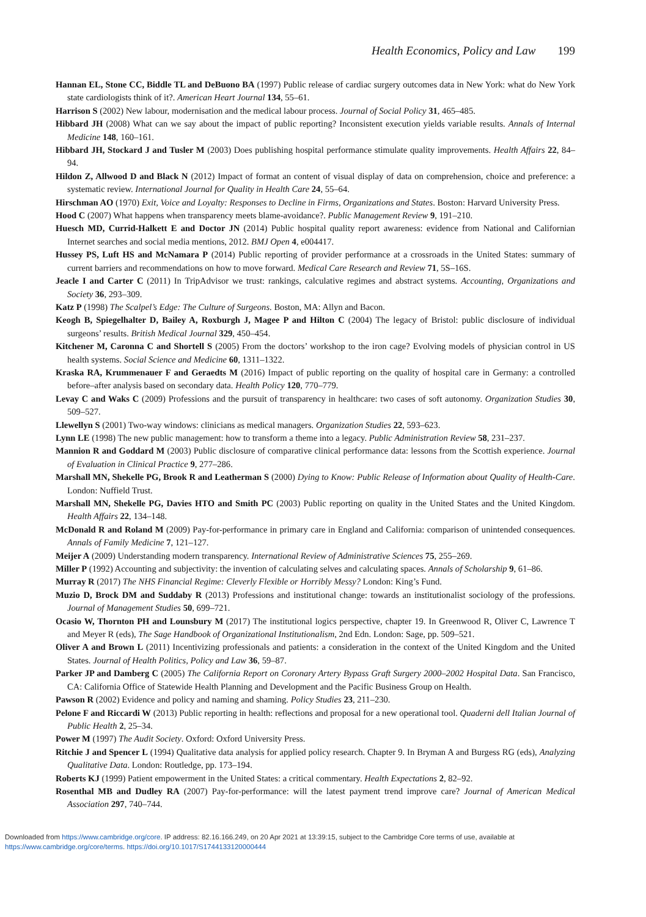Health Economics, Policy and Law 199
Hannan EL, Stone CC, Biddle TL and DeBuono BA (1997) Public release of cardiac surgery outcomes data in New York: what do New York state cardiologists think of it?. American Heart Journal 134, 55–61.
Harrison S (2002) New labour, modernisation and the medical labour process. Journal of Social Policy 31, 465–485.
Hibbard JH (2008) What can we say about the impact of public reporting? Inconsistent execution yields variable results. Annals of Internal Medicine 148, 160–161.
Hibbard JH, Stockard J and Tusler M (2003) Does publishing hospital performance stimulate quality improvements. Health Affairs 22, 84–94.
Hildon Z, Allwood D and Black N (2012) Impact of format an content of visual display of data on comprehension, choice and preference: a systematic review. International Journal for Quality in Health Care 24, 55–64.
Hirschman AO (1970) Exit, Voice and Loyalty: Responses to Decline in Firms, Organizations and States. Boston: Harvard University Press.
Hood C (2007) What happens when transparency meets blame-avoidance?. Public Management Review 9, 191–210.
Huesch MD, Currid-Halkett E and Doctor JN (2014) Public hospital quality report awareness: evidence from National and Californian Internet searches and social media mentions, 2012. BMJ Open 4, e004417.
Hussey PS, Luft HS and McNamara P (2014) Public reporting of provider performance at a crossroads in the United States: summary of current barriers and recommendations on how to move forward. Medical Care Research and Review 71, 5S–16S.
Jeacle I and Carter C (2011) In TripAdvisor we trust: rankings, calculative regimes and abstract systems. Accounting, Organizations and Society 36, 293–309.
Katz P (1998) The Scalpel’s Edge: The Culture of Surgeons. Boston, MA: Allyn and Bacon.
Keogh B, Spiegelhalter D, Bailey A, Roxburgh J, Magee P and Hilton C (2004) The legacy of Bristol: public disclosure of individual surgeons’ results. British Medical Journal 329, 450–454.
Kitchener M, Caronna C and Shortell S (2005) From the doctors’ workshop to the iron cage? Evolving models of physician control in US health systems. Social Science and Medicine 60, 1311–1322.
Kraska RA, Krummenauer F and Geraedts M (2016) Impact of public reporting on the quality of hospital care in Germany: a controlled before–after analysis based on secondary data. Health Policy 120, 770–779.
Levay C and Waks C (2009) Professions and the pursuit of transparency in healthcare: two cases of soft autonomy. Organization Studies 30, 509–527.
Llewellyn S (2001) Two-way windows: clinicians as medical managers. Organization Studies 22, 593–623.
Lynn LE (1998) The new public management: how to transform a theme into a legacy. Public Administration Review 58, 231–237.
Mannion R and Goddard M (2003) Public disclosure of comparative clinical performance data: lessons from the Scottish experience. Journal of Evaluation in Clinical Practice 9, 277–286.
Marshall MN, Shekelle PG, Brook R and Leatherman S (2000) Dying to Know: Public Release of Information about Quality of Health-Care. London: Nuffield Trust.
Marshall MN, Shekelle PG, Davies HTO and Smith PC (2003) Public reporting on quality in the United States and the United Kingdom. Health Affairs 22, 134–148.
McDonald R and Roland M (2009) Pay-for-performance in primary care in England and California: comparison of unintended consequences. Annals of Family Medicine 7, 121–127.
Meijer A (2009) Understanding modern transparency. International Review of Administrative Sciences 75, 255–269.
Miller P (1992) Accounting and subjectivity: the invention of calculating selves and calculating spaces. Annals of Scholarship 9, 61–86.
Murray R (2017) The NHS Financial Regime: Cleverly Flexible or Horribly Messy? London: King’s Fund.
Muzio D, Brock DM and Suddaby R (2013) Professions and institutional change: towards an institutionalist sociology of the professions. Journal of Management Studies 50, 699–721.
Ocasio W, Thornton PH and Lounsbury M (2017) The institutional logics perspective, chapter 19. In Greenwood R, Oliver C, Lawrence T and Meyer R (eds), The Sage Handbook of Organizational Institutionalism, 2nd Edn. London: Sage, pp. 509–521.
Oliver A and Brown L (2011) Incentivizing professionals and patients: a consideration in the context of the United Kingdom and the United States. Journal of Health Politics, Policy and Law 36, 59–87.
Parker JP and Damberg C (2005) The California Report on Coronary Artery Bypass Graft Surgery 2000–2002 Hospital Data. San Francisco, CA: California Office of Statewide Health Planning and Development and the Pacific Business Group on Health.
Pawson R (2002) Evidence and policy and naming and shaming. Policy Studies 23, 211–230.
Pelone F and Riccardi W (2013) Public reporting in health: reflections and proposal for a new operational tool. Quaderni dell Italian Journal of Public Health 2, 25–34.
Power M (1997) The Audit Society. Oxford: Oxford University Press.
Ritchie J and Spencer L (1994) Qualitative data analysis for applied policy research. Chapter 9. In Bryman A and Burgess RG (eds), Analyzing Qualitative Data. London: Routledge, pp. 173–194.
Roberts KJ (1999) Patient empowerment in the United States: a critical commentary. Health Expectations 2, 82–92.
Rosenthal MB and Dudley RA (2007) Pay-for-performance: will the latest payment trend improve care? Journal of American Medical Association 297, 740–744.
Downloaded from https://www.cambridge.org/core. IP address: 82.16.166.249, on 20 Apr 2021 at 13:39:15, subject to the Cambridge Core terms of use, available at
https://www.cambridge.org/core/terms. https://doi.org/10.1017/S1744133120000444